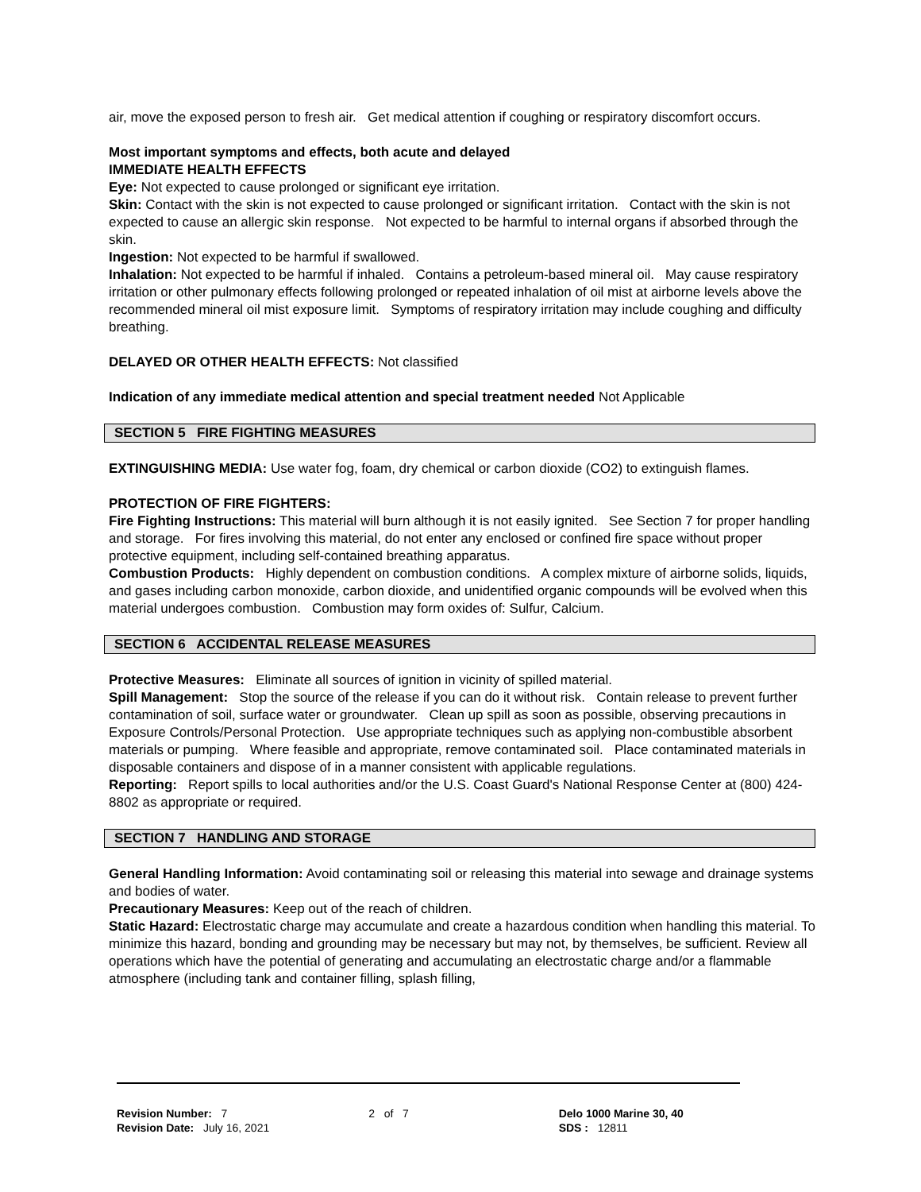air, move the exposed person to fresh air. Get medical attention if coughing or respiratory discomfort occurs.
Most important symptoms and effects, both acute and delayed
IMMEDIATE HEALTH EFFECTS
Eye: Not expected to cause prolonged or significant eye irritation.
Skin: Contact with the skin is not expected to cause prolonged or significant irritation. Contact with the skin is not expected to cause an allergic skin response. Not expected to be harmful to internal organs if absorbed through the skin.
Ingestion: Not expected to be harmful if swallowed.
Inhalation: Not expected to be harmful if inhaled. Contains a petroleum-based mineral oil. May cause respiratory irritation or other pulmonary effects following prolonged or repeated inhalation of oil mist at airborne levels above the recommended mineral oil mist exposure limit. Symptoms of respiratory irritation may include coughing and difficulty breathing.
DELAYED OR OTHER HEALTH EFFECTS: Not classified
Indication of any immediate medical attention and special treatment needed Not Applicable
SECTION 5 FIRE FIGHTING MEASURES
EXTINGUISHING MEDIA: Use water fog, foam, dry chemical or carbon dioxide (CO2) to extinguish flames.
PROTECTION OF FIRE FIGHTERS:
Fire Fighting Instructions: This material will burn although it is not easily ignited. See Section 7 for proper handling and storage. For fires involving this material, do not enter any enclosed or confined fire space without proper protective equipment, including self-contained breathing apparatus.
Combustion Products: Highly dependent on combustion conditions. A complex mixture of airborne solids, liquids, and gases including carbon monoxide, carbon dioxide, and unidentified organic compounds will be evolved when this material undergoes combustion. Combustion may form oxides of: Sulfur, Calcium.
SECTION 6 ACCIDENTAL RELEASE MEASURES
Protective Measures: Eliminate all sources of ignition in vicinity of spilled material.
Spill Management: Stop the source of the release if you can do it without risk. Contain release to prevent further contamination of soil, surface water or groundwater. Clean up spill as soon as possible, observing precautions in Exposure Controls/Personal Protection. Use appropriate techniques such as applying non-combustible absorbent materials or pumping. Where feasible and appropriate, remove contaminated soil. Place contaminated materials in disposable containers and dispose of in a manner consistent with applicable regulations.
Reporting: Report spills to local authorities and/or the U.S. Coast Guard's National Response Center at (800) 424-8802 as appropriate or required.
SECTION 7 HANDLING AND STORAGE
General Handling Information: Avoid contaminating soil or releasing this material into sewage and drainage systems and bodies of water.
Precautionary Measures: Keep out of the reach of children.
Static Hazard: Electrostatic charge may accumulate and create a hazardous condition when handling this material. To minimize this hazard, bonding and grounding may be necessary but may not, by themselves, be sufficient. Review all operations which have the potential of generating and accumulating an electrostatic charge and/or a flammable atmosphere (including tank and container filling, splash filling,
Revision Number: 7
Revision Date: July 16, 2021
2 of 7 Delo 1000 Marine 30, 40
SDS : 12811